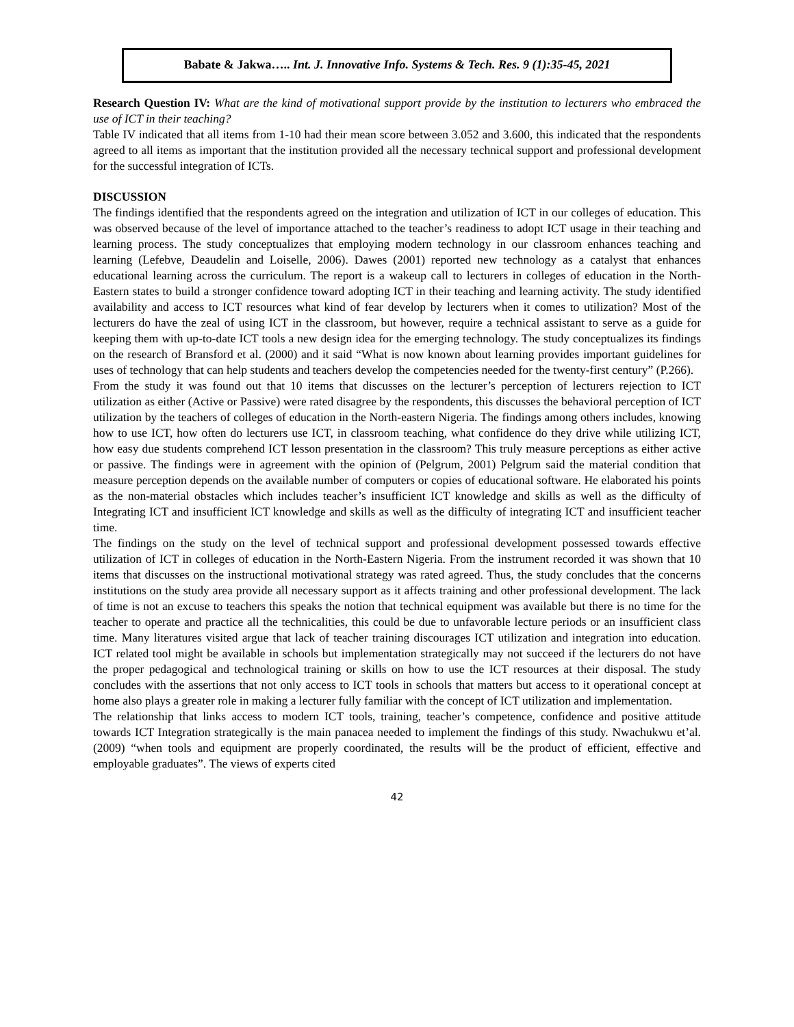Babate & Jakwa….. Int. J. Innovative Info. Systems & Tech. Res. 9 (1):35-45, 2021
Research Question IV: What are the kind of motivational support provide by the institution to lecturers who embraced the use of ICT in their teaching?
Table IV indicated that all items from 1-10 had their mean score between 3.052 and 3.600, this indicated that the respondents agreed to all items as important that the institution provided all the necessary technical support and professional development for the successful integration of ICTs.
DISCUSSION
The findings identified that the respondents agreed on the integration and utilization of ICT in our colleges of education. This was observed because of the level of importance attached to the teacher’s readiness to adopt ICT usage in their teaching and learning process. The study conceptualizes that employing modern technology in our classroom enhances teaching and learning (Lefebve, Deaudelin and Loiselle, 2006). Dawes (2001) reported new technology as a catalyst that enhances educational learning across the curriculum. The report is a wakeup call to lecturers in colleges of education in the North-Eastern states to build a stronger confidence toward adopting ICT in their teaching and learning activity. The study identified availability and access to ICT resources what kind of fear develop by lecturers when it comes to utilization? Most of the lecturers do have the zeal of using ICT in the classroom, but however, require a technical assistant to serve as a guide for keeping them with up-to-date ICT tools a new design idea for the emerging technology. The study conceptualizes its findings on the research of Bransford et al. (2000) and it said “What is now known about learning provides important guidelines for uses of technology that can help students and teachers develop the competencies needed for the twenty-first century” (P.266).
From the study it was found out that 10 items that discusses on the lecturer’s perception of lecturers rejection to ICT utilization as either (Active or Passive) were rated disagree by the respondents, this discusses the behavioral perception of ICT utilization by the teachers of colleges of education in the North-eastern Nigeria. The findings among others includes, knowing how to use ICT, how often do lecturers use ICT, in classroom teaching, what confidence do they drive while utilizing ICT, how easy due students comprehend ICT lesson presentation in the classroom? This truly measure perceptions as either active or passive. The findings were in agreement with the opinion of (Pelgrum, 2001) Pelgrum said the material condition that measure perception depends on the available number of computers or copies of educational software. He elaborated his points as the non-material obstacles which includes teacher’s insufficient ICT knowledge and skills as well as the difficulty of Integrating ICT and insufficient ICT knowledge and skills as well as the difficulty of integrating ICT and insufficient teacher time.
The findings on the study on the level of technical support and professional development possessed towards effective utilization of ICT in colleges of education in the North-Eastern Nigeria. From the instrument recorded it was shown that 10 items that discusses on the instructional motivational strategy was rated agreed. Thus, the study concludes that the concerns institutions on the study area provide all necessary support as it affects training and other professional development. The lack of time is not an excuse to teachers this speaks the notion that technical equipment was available but there is no time for the teacher to operate and practice all the technicalities, this could be due to unfavorable lecture periods or an insufficient class time. Many literatures visited argue that lack of teacher training discourages ICT utilization and integration into education. ICT related tool might be available in schools but implementation strategically may not succeed if the lecturers do not have the proper pedagogical and technological training or skills on how to use the ICT resources at their disposal. The study concludes with the assertions that not only access to ICT tools in schools that matters but access to it operational concept at home also plays a greater role in making a lecturer fully familiar with the concept of ICT utilization and implementation.
The relationship that links access to modern ICT tools, training, teacher’s competence, confidence and positive attitude towards ICT Integration strategically is the main panacea needed to implement the findings of this study. Nwachukwu et’al. (2009) “when tools and equipment are properly coordinated, the results will be the product of efficient, effective and employable graduates”. The views of experts cited
42